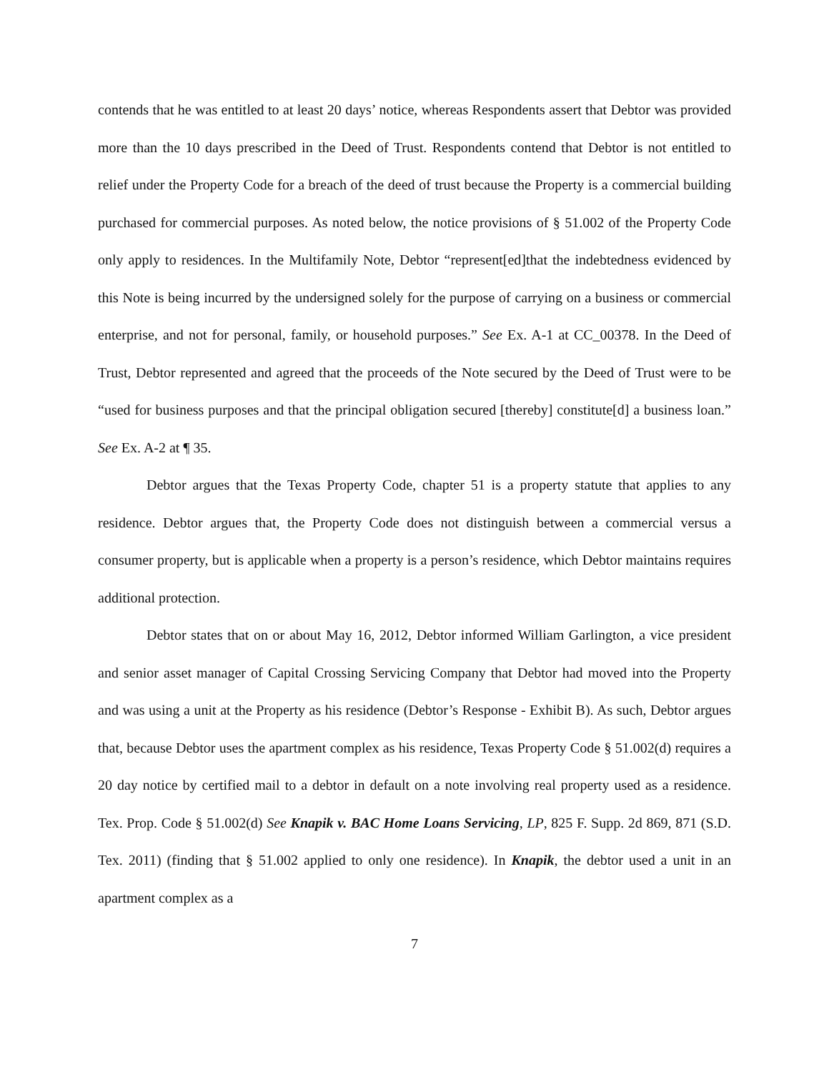contends that he was entitled to at least 20 days’ notice, whereas Respondents assert that Debtor was provided more than the 10 days prescribed in the Deed of Trust. Respondents contend that Debtor is not entitled to relief under the Property Code for a breach of the deed of trust because the Property is a commercial building purchased for commercial purposes. As noted below, the notice provisions of § 51.002 of the Property Code only apply to residences. In the Multifamily Note, Debtor “represent[ed]that the indebtedness evidenced by this Note is being incurred by the undersigned solely for the purpose of carrying on a business or commercial enterprise, and not for personal, family, or household purposes.” See Ex. A-1 at CC_00378. In the Deed of Trust, Debtor represented and agreed that the proceeds of the Note secured by the Deed of Trust were to be “used for business purposes and that the principal obligation secured [thereby] constitute[d] a business loan.” See Ex. A-2 at ¶ 35.
Debtor argues that the Texas Property Code, chapter 51 is a property statute that applies to any residence. Debtor argues that, the Property Code does not distinguish between a commercial versus a consumer property, but is applicable when a property is a person’s residence, which Debtor maintains requires additional protection.
Debtor states that on or about May 16, 2012, Debtor informed William Garlington, a vice president and senior asset manager of Capital Crossing Servicing Company that Debtor had moved into the Property and was using a unit at the Property as his residence (Debtor’s Response - Exhibit B). As such, Debtor argues that, because Debtor uses the apartment complex as his residence, Texas Property Code § 51.002(d) requires a 20 day notice by certified mail to a debtor in default on a note involving real property used as a residence. Tex. Prop. Code § 51.002(d) See Knapik v. BAC Home Loans Servicing, LP, 825 F. Supp. 2d 869, 871 (S.D. Tex. 2011) (finding that § 51.002 applied to only one residence). In Knapik, the debtor used a unit in an apartment complex as a
7